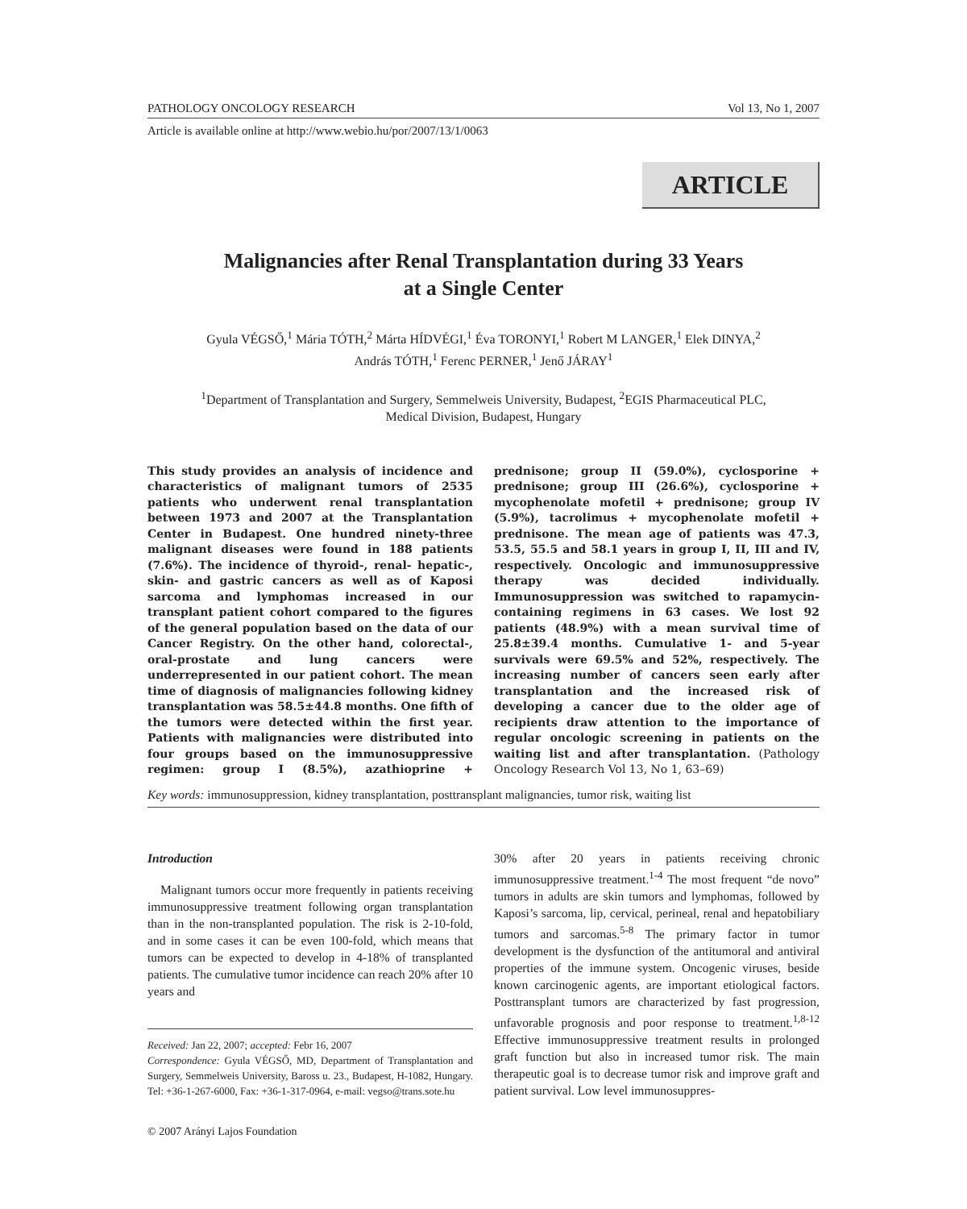PATHOLOGY ONCOLOGY RESEARCH Vol 13, No 1, 2007
Article is available online at http://www.webio.hu/por/2007/13/1/0063
ARTICLE
Malignancies after Renal Transplantation during 33 Years
at a Single Center
Gyula VÉGSŐ,<sup>1</sup> Mária TÓTH,<sup>2</sup> Márta HÍDVÉGI,<sup>1</sup> Éva TORONYI,<sup>1</sup> Robert M LANGER,<sup>1</sup> Elek DINYA,<sup>2</sup>
András TÓTH,<sup>1</sup> Ferenc PERNER,<sup>1</sup> Jenő JÁRAY<sup>1</sup>
<sup>1</sup> Department of Transplantation and Surgery, Semmelweis University, Budapest, <sup>2</sup>EGIS Pharmaceutical PLC,
Medical Division, Budapest, Hungary
This study provides an analysis of incidence and characteristics of malignant tumors of 2535 patients who underwent renal transplantation between 1973 and 2007 at the Transplantation Center in Budapest. One hundred ninety-three malignant diseases were found in 188 patients (7.6%). The incidence of thyroid-, renal- hepatic-, skin- and gastric cancers as well as of Kaposi sarcoma and lymphomas increased in our transplant patient cohort compared to the figures of the general population based on the data of our Cancer Registry. On the other hand, colorectal-, oral-prostate and lung cancers were underrepresented in our patient cohort. The mean time of diagnosis of malignancies following kidney transplantation was 58.5±44.8 months. One fifth of the tumors were detected within the first year. Patients with malignancies were distributed into four groups based on the immunosuppressive regimen: group I (8.5%), azathioprine + prednisone; group II (59.0%), cyclosporine + prednisone; group III (26.6%), cyclosporine + mycophenolate mofetil + prednisone; group IV (5.9%), tacrolimus + mycophenolate mofetil + prednisone. The mean age of patients was 47.3, 53.5, 55.5 and 58.1 years in group I, II, III and IV, respectively. Oncologic and immunosuppressive therapy was decided individually. Immunosuppression was switched to rapamycin-containing regimens in 63 cases. We lost 92 patients (48.9%) with a mean survival time of 25.8±39.4 months. Cumulative 1- and 5-year survivals were 69.5% and 52%, respectively. The increasing number of cancers seen early after transplantation and the increased risk of developing a cancer due to the older age of recipients draw attention to the importance of regular oncologic screening in patients on the waiting list and after transplantation. (Pathology Oncology Research Vol 13, No 1, 63–69)
Key words: immunosuppression, kidney transplantation, posttransplant malignancies, tumor risk, waiting list
Introduction
Malignant tumors occur more frequently in patients receiving immunosuppressive treatment following organ transplantation than in the non-transplanted population. The risk is 2-10-fold, and in some cases it can be even 100-fold, which means that tumors can be expected to develop in 4-18% of transplanted patients. The cumulative tumor incidence can reach 20% after 10 years and
Received: Jan 22, 2007; accepted: Febr 16, 2007
Correspondence: Gyula VÉGSŐ, MD, Department of Transplantation and Surgery, Semmelweis University, Baross u. 23., Budapest, H-1082, Hungary. Tel: +36-1-267-6000, Fax: +36-1-317-0964, e-mail: vegso@trans.sote.hu
© 2007 Arányi Lajos Foundation
30% after 20 years in patients receiving chronic immunosuppressive treatment.<sup>1-4</sup> The most frequent “de novo” tumors in adults are skin tumors and lymphomas, followed by Kaposi’s sarcoma, lip, cervical, perineal, renal and hepatobiliary tumors and sarcomas.<sup>5-8</sup> The primary factor in tumor development is the dysfunction of the antitumoral and antiviral properties of the immune system. Oncogenic viruses, beside known carcinogenic agents, are important etiological factors. Posttransplant tumors are characterized by fast progression, unfavorable prognosis and poor response to treatment.<sup>1,8-12</sup> Effective immunosuppressive treatment results in prolonged graft function but also in increased tumor risk. The main therapeutic goal is to decrease tumor risk and improve graft and patient survival. Low level immunosuppres-